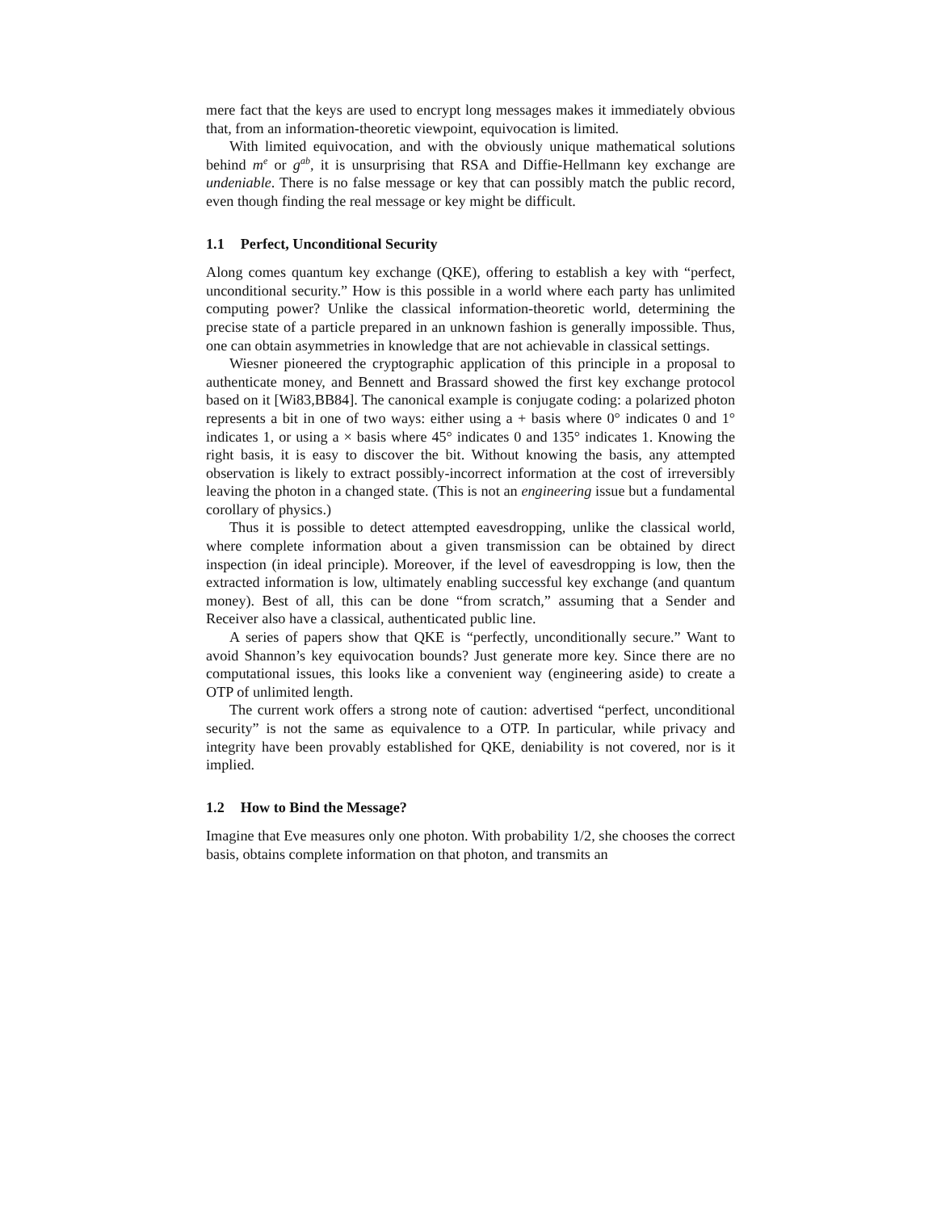mere fact that the keys are used to encrypt long messages makes it immediately obvious that, from an information-theoretic viewpoint, equivocation is limited.
With limited equivocation, and with the obviously unique mathematical solutions behind m<sup>e</sup> or g<sup>ab</sup>, it is unsurprising that RSA and Diffie-Hellmann key exchange are undeniable. There is no false message or key that can possibly match the public record, even though finding the real message or key might be difficult.
1.1 Perfect, Unconditional Security
Along comes quantum key exchange (QKE), offering to establish a key with “perfect, unconditional security.” How is this possible in a world where each party has unlimited computing power? Unlike the classical information-theoretic world, determining the precise state of a particle prepared in an unknown fashion is generally impossible. Thus, one can obtain asymmetries in knowledge that are not achievable in classical settings.
Wiesner pioneered the cryptographic application of this principle in a proposal to authenticate money, and Bennett and Brassard showed the first key exchange protocol based on it [Wi83,BB84]. The canonical example is conjugate coding: a polarized photon represents a bit in one of two ways: either using a + basis where 0° indicates 0 and 1° indicates 1, or using a × basis where 45° indicates 0 and 135° indicates 1. Knowing the right basis, it is easy to discover the bit. Without knowing the basis, any attempted observation is likely to extract possibly-incorrect information at the cost of irreversibly leaving the photon in a changed state. (This is not an engineering issue but a fundamental corollary of physics.)
Thus it is possible to detect attempted eavesdropping, unlike the classical world, where complete information about a given transmission can be obtained by direct inspection (in ideal principle). Moreover, if the level of eavesdropping is low, then the extracted information is low, ultimately enabling successful key exchange (and quantum money). Best of all, this can be done “from scratch,” assuming that a Sender and Receiver also have a classical, authenticated public line.
A series of papers show that QKE is “perfectly, unconditionally secure.” Want to avoid Shannon’s key equivocation bounds? Just generate more key. Since there are no computational issues, this looks like a convenient way (engineering aside) to create a OTP of unlimited length.
The current work offers a strong note of caution: advertised “perfect, unconditional security” is not the same as equivalence to a OTP. In particular, while privacy and integrity have been provably established for QKE, deniability is not covered, nor is it implied.
1.2 How to Bind the Message?
Imagine that Eve measures only one photon. With probability 1/2, she chooses the correct basis, obtains complete information on that photon, and transmits an